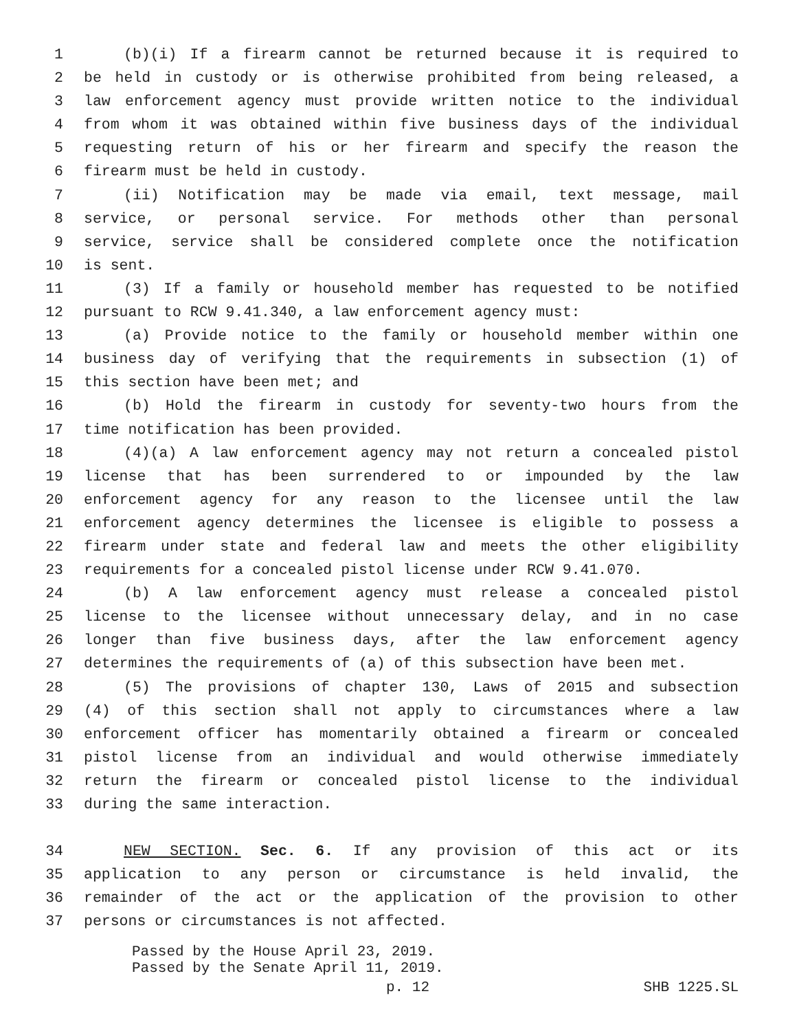1 (b)(i) If a firearm cannot be returned because it is required to
2 be held in custody or is otherwise prohibited from being released, a
3 law enforcement agency must provide written notice to the individual
4 from whom it was obtained within five business days of the individual
5 requesting return of his or her firearm and specify the reason the
6 firearm must be held in custody.
7 (ii) Notification may be made via email, text message, mail
8 service, or personal service. For methods other than personal
9 service, service shall be considered complete once the notification
10 is sent.
11 (3) If a family or household member has requested to be notified
12 pursuant to RCW 9.41.340, a law enforcement agency must:
13 (a) Provide notice to the family or household member within one
14 business day of verifying that the requirements in subsection (1) of
15 this section have been met; and
16 (b) Hold the firearm in custody for seventy-two hours from the
17 time notification has been provided.
18 (4)(a) A law enforcement agency may not return a concealed pistol
19 license that has been surrendered to or impounded by the law
20 enforcement agency for any reason to the licensee until the law
21 enforcement agency determines the licensee is eligible to possess a
22 firearm under state and federal law and meets the other eligibility
23 requirements for a concealed pistol license under RCW 9.41.070.
24 (b) A law enforcement agency must release a concealed pistol
25 license to the licensee without unnecessary delay, and in no case
26 longer than five business days, after the law enforcement agency
27 determines the requirements of (a) of this subsection have been met.
28 (5) The provisions of chapter 130, Laws of 2015 and subsection
29 (4) of this section shall not apply to circumstances where a law
30 enforcement officer has momentarily obtained a firearm or concealed
31 pistol license from an individual and would otherwise immediately
32 return the firearm or concealed pistol license to the individual
33 during the same interaction.
34 NEW SECTION. Sec. 6. If any provision of this act or its
35 application to any person or circumstance is held invalid, the
36 remainder of the act or the application of the provision to other
37 persons or circumstances is not affected.
Passed by the House April 23, 2019.
Passed by the Senate April 11, 2019.
p. 12 SHB 1225.SL